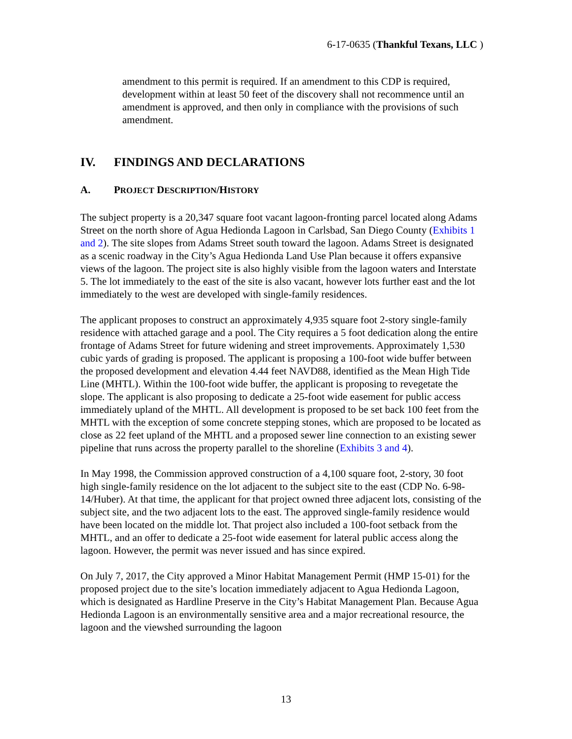6-17-0635 (Thankful Texans, LLC )
amendment to this permit is required. If an amendment to this CDP is required, development within at least 50 feet of the discovery shall not recommence until an amendment is approved, and then only in compliance with the provisions of such amendment.
IV. FINDINGS AND DECLARATIONS
A. PROJECT DESCRIPTION/HISTORY
The subject property is a 20,347 square foot vacant lagoon-fronting parcel located along Adams Street on the north shore of Agua Hedionda Lagoon in Carlsbad, San Diego County (Exhibits 1 and 2). The site slopes from Adams Street south toward the lagoon. Adams Street is designated as a scenic roadway in the City’s Agua Hedionda Land Use Plan because it offers expansive views of the lagoon. The project site is also highly visible from the lagoon waters and Interstate 5. The lot immediately to the east of the site is also vacant, however lots further east and the lot immediately to the west are developed with single-family residences.
The applicant proposes to construct an approximately 4,935 square foot 2-story single-family residence with attached garage and a pool. The City requires a 5 foot dedication along the entire frontage of Adams Street for future widening and street improvements. Approximately 1,530 cubic yards of grading is proposed. The applicant is proposing a 100-foot wide buffer between the proposed development and elevation 4.44 feet NAVD88, identified as the Mean High Tide Line (MHTL). Within the 100-foot wide buffer, the applicant is proposing to revegetate the slope. The applicant is also proposing to dedicate a 25-foot wide easement for public access immediately upland of the MHTL. All development is proposed to be set back 100 feet from the MHTL with the exception of some concrete stepping stones, which are proposed to be located as close as 22 feet upland of the MHTL and a proposed sewer line connection to an existing sewer pipeline that runs across the property parallel to the shoreline (Exhibits 3 and 4).
In May 1998, the Commission approved construction of a 4,100 square foot, 2-story, 30 foot high single-family residence on the lot adjacent to the subject site to the east (CDP No. 6-98-14/Huber). At that time, the applicant for that project owned three adjacent lots, consisting of the subject site, and the two adjacent lots to the east. The approved single-family residence would have been located on the middle lot. That project also included a 100-foot setback from the MHTL, and an offer to dedicate a 25-foot wide easement for lateral public access along the lagoon. However, the permit was never issued and has since expired.
On July 7, 2017, the City approved a Minor Habitat Management Permit (HMP 15-01) for the proposed project due to the site’s location immediately adjacent to Agua Hedionda Lagoon, which is designated as Hardline Preserve in the City’s Habitat Management Plan. Because Agua Hedionda Lagoon is an environmentally sensitive area and a major recreational resource, the lagoon and the viewshed surrounding the lagoon
13